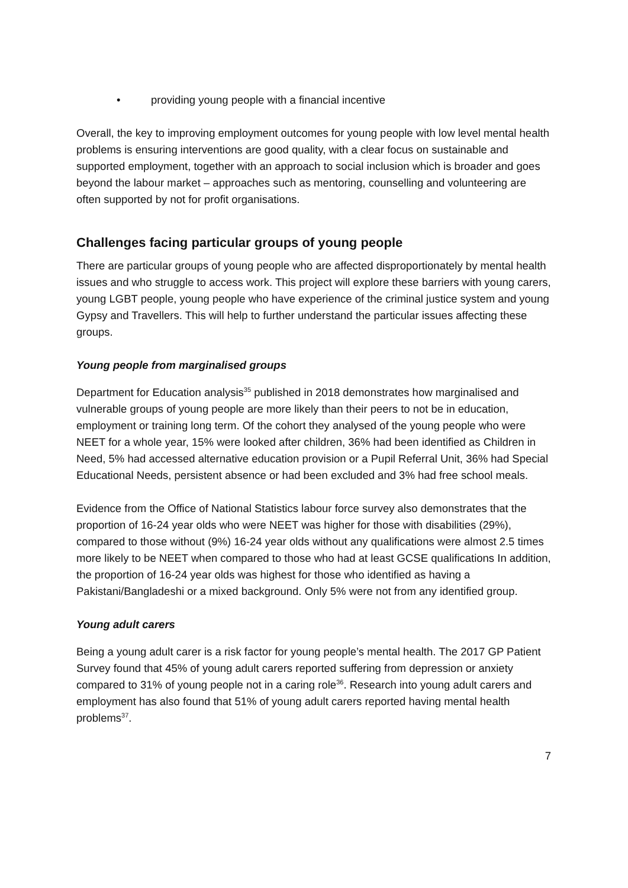• providing young people with a financial incentive
Overall, the key to improving employment outcomes for young people with low level mental health problems is ensuring interventions are good quality, with a clear focus on sustainable and supported employment, together with an approach to social inclusion which is broader and goes beyond the labour market – approaches such as mentoring, counselling and volunteering are often supported by not for profit organisations.
Challenges facing particular groups of young people
There are particular groups of young people who are affected disproportionately by mental health issues and who struggle to access work. This project will explore these barriers with young carers, young LGBT people, young people who have experience of the criminal justice system and young Gypsy and Travellers. This will help to further understand the particular issues affecting these groups.
Young people from marginalised groups
Department for Education analysis<sup>35</sup> published in 2018 demonstrates how marginalised and vulnerable groups of young people are more likely than their peers to not be in education, employment or training long term. Of the cohort they analysed of the young people who were NEET for a whole year, 15% were looked after children, 36% had been identified as Children in Need, 5% had accessed alternative education provision or a Pupil Referral Unit, 36% had Special Educational Needs, persistent absence or had been excluded and 3% had free school meals.
Evidence from the Office of National Statistics labour force survey also demonstrates that the proportion of 16-24 year olds who were NEET was higher for those with disabilities (29%), compared to those without (9%) 16-24 year olds without any qualifications were almost 2.5 times more likely to be NEET when compared to those who had at least GCSE qualifications In addition, the proportion of 16-24 year olds was highest for those who identified as having a Pakistani/Bangladeshi or a mixed background. Only 5% were not from any identified group.
Young adult carers
Being a young adult carer is a risk factor for young people’s mental health. The 2017 GP Patient Survey found that 45% of young adult carers reported suffering from depression or anxiety compared to 31% of young people not in a caring role<sup>36</sup>. Research into young adult carers and employment has also found that 51% of young adult carers reported having mental health problems<sup>37</sup>.
7